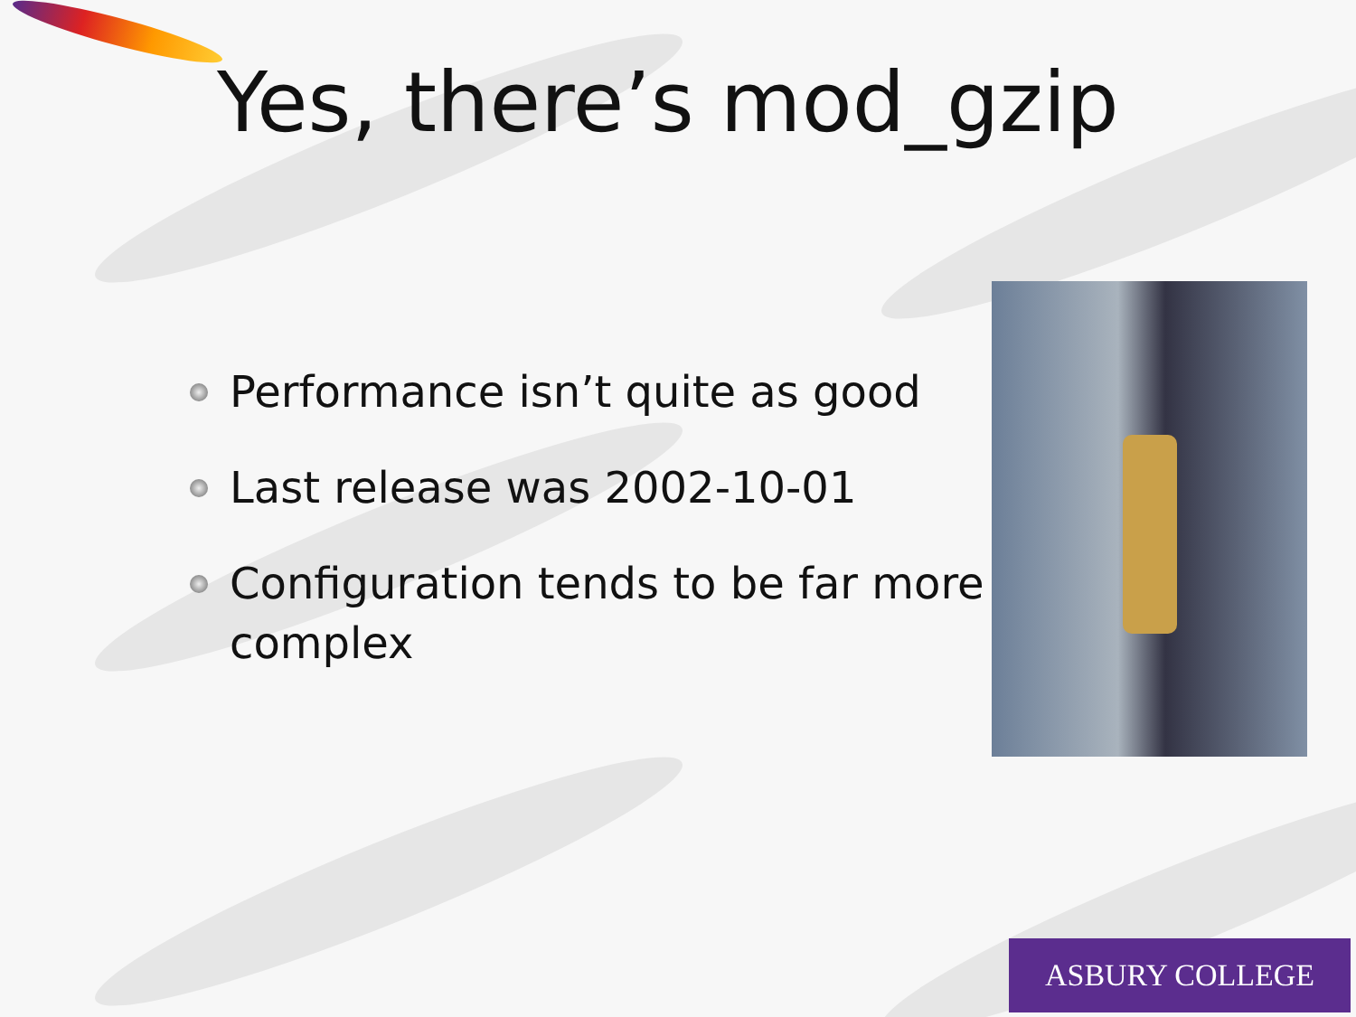Yes, there’s mod_gzip
Performance isn’t quite as good
Last release was 2002-10-01
Configuration tends to be far more complex
ASBURY COLLEGE